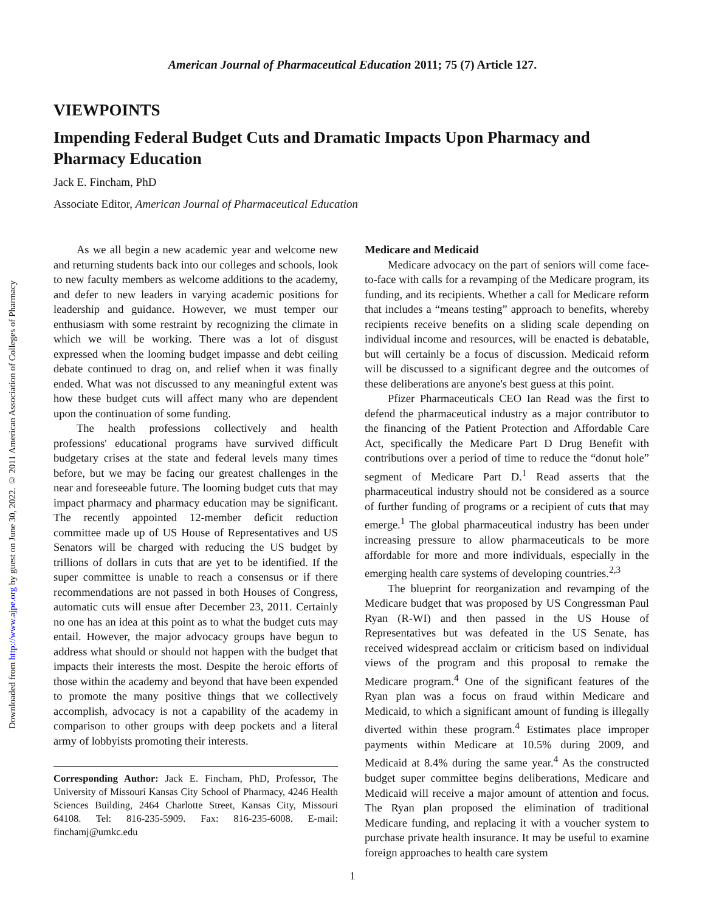Downloaded from http://www.ajpe.org by guest on June 30, 2022. © 2011 American Association of Colleges of Pharmacy
American Journal of Pharmaceutical Education 2011; 75 (7) Article 127.
VIEWPOINTS
Impending Federal Budget Cuts and Dramatic Impacts Upon Pharmacy and Pharmacy Education
Jack E. Fincham, PhD
Associate Editor, American Journal of Pharmaceutical Education
As we all begin a new academic year and welcome new and returning students back into our colleges and schools, look to new faculty members as welcome additions to the academy, and defer to new leaders in varying academic positions for leadership and guidance. However, we must temper our enthusiasm with some restraint by recognizing the climate in which we will be working. There was a lot of disgust expressed when the looming budget impasse and debt ceiling debate continued to drag on, and relief when it was finally ended. What was not discussed to any meaningful extent was how these budget cuts will affect many who are dependent upon the continuation of some funding.
The health professions collectively and health professions' educational programs have survived difficult budgetary crises at the state and federal levels many times before, but we may be facing our greatest challenges in the near and foreseeable future. The looming budget cuts that may impact pharmacy and pharmacy education may be significant. The recently appointed 12-member deficit reduction committee made up of US House of Representatives and US Senators will be charged with reducing the US budget by trillions of dollars in cuts that are yet to be identified. If the super committee is unable to reach a consensus or if there recommendations are not passed in both Houses of Congress, automatic cuts will ensue after December 23, 2011. Certainly no one has an idea at this point as to what the budget cuts may entail. However, the major advocacy groups have begun to address what should or should not happen with the budget that impacts their interests the most. Despite the heroic efforts of those within the academy and beyond that have been expended to promote the many positive things that we collectively accomplish, advocacy is not a capability of the academy in comparison to other groups with deep pockets and a literal army of lobbyists promoting their interests.
Corresponding Author: Jack E. Fincham, PhD, Professor, The University of Missouri Kansas City School of Pharmacy, 4246 Health Sciences Building, 2464 Charlotte Street, Kansas City, Missouri 64108. Tel: 816-235-5909. Fax: 816-235-6008. E-mail: finchamj@umkc.edu
Medicare and Medicaid
Medicare advocacy on the part of seniors will come face-to-face with calls for a revamping of the Medicare program, its funding, and its recipients. Whether a call for Medicare reform that includes a “means testing” approach to benefits, whereby recipients receive benefits on a sliding scale depending on individual income and resources, will be enacted is debatable, but will certainly be a focus of discussion. Medicaid reform will be discussed to a significant degree and the outcomes of these deliberations are anyone's best guess at this point.
Pfizer Pharmaceuticals CEO Ian Read was the first to defend the pharmaceutical industry as a major contributor to the financing of the Patient Protection and Affordable Care Act, specifically the Medicare Part D Drug Benefit with contributions over a period of time to reduce the “donut hole” segment of Medicare Part D.<sup>1</sup> Read asserts that the pharmaceutical industry should not be considered as a source of further funding of programs or a recipient of cuts that may emerge.<sup>1</sup> The global pharmaceutical industry has been under increasing pressure to allow pharmaceuticals to be more affordable for more and more individuals, especially in the emerging health care systems of developing countries.<sup>2,3</sup>
The blueprint for reorganization and revamping of the Medicare budget that was proposed by US Congressman Paul Ryan (R-WI) and then passed in the US House of Representatives but was defeated in the US Senate, has received widespread acclaim or criticism based on individual views of the program and this proposal to remake the Medicare program.<sup>4</sup> One of the significant features of the Ryan plan was a focus on fraud within Medicare and Medicaid, to which a significant amount of funding is illegally diverted within these program.<sup>4</sup> Estimates place improper payments within Medicare at 10.5% during 2009, and Medicaid at 8.4% during the same year.<sup>4</sup> As the constructed budget super committee begins deliberations, Medicare and Medicaid will receive a major amount of attention and focus. The Ryan plan proposed the elimination of traditional Medicare funding, and replacing it with a voucher system to purchase private health insurance. It may be useful to examine foreign approaches to health care system
1